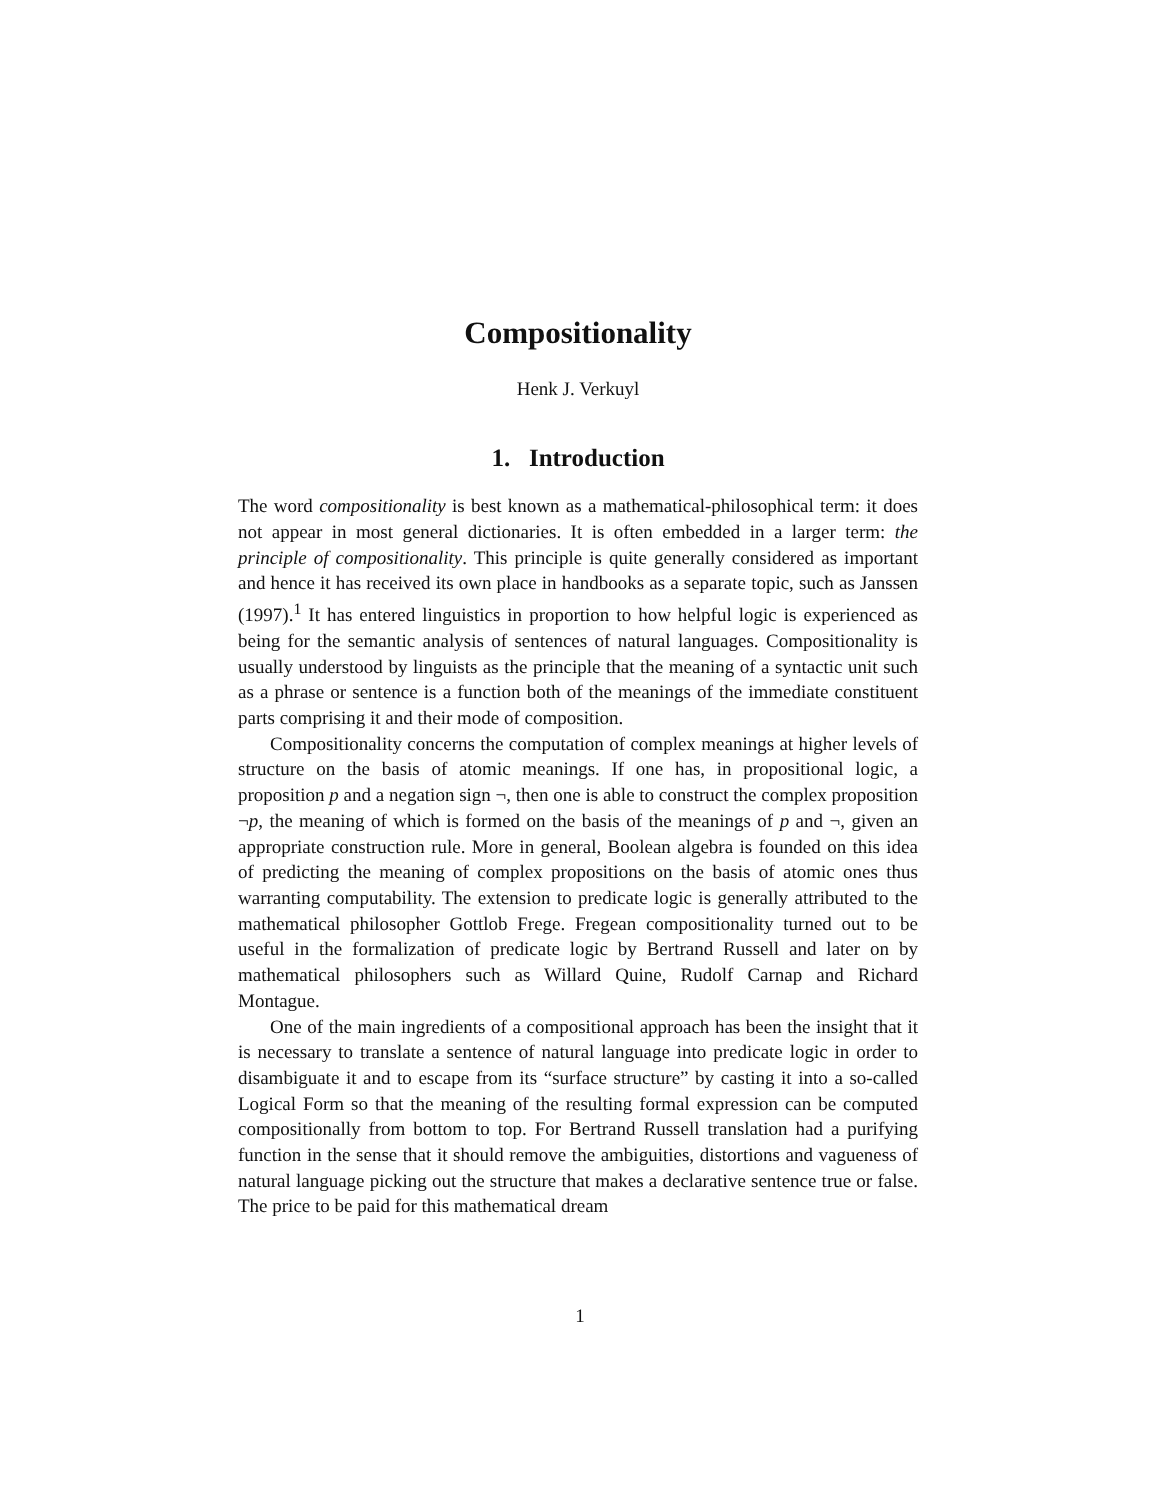Compositionality
Henk J. Verkuyl
1. Introduction
The word compositionality is best known as a mathematical-philosophical term: it does not appear in most general dictionaries. It is often embedded in a larger term: the principle of compositionality. This principle is quite generally considered as important and hence it has received its own place in handbooks as a separate topic, such as Janssen (1997).<sup>1</sup> It has entered linguistics in proportion to how helpful logic is experienced as being for the semantic analysis of sentences of natural languages. Compositionality is usually understood by linguists as the principle that the meaning of a syntactic unit such as a phrase or sentence is a function both of the meanings of the immediate constituent parts comprising it and their mode of composition.
Compositionality concerns the computation of complex meanings at higher levels of structure on the basis of atomic meanings. If one has, in propositional logic, a proposition p and a negation sign ¬, then one is able to construct the complex proposition ¬p, the meaning of which is formed on the basis of the meanings of p and ¬, given an appropriate construction rule. More in general, Boolean algebra is founded on this idea of predicting the meaning of complex propositions on the basis of atomic ones thus warranting computability. The extension to predicate logic is generally attributed to the mathematical philosopher Gottlob Frege. Fregean compositionality turned out to be useful in the formalization of predicate logic by Bertrand Russell and later on by mathematical philosophers such as Willard Quine, Rudolf Carnap and Richard Montague.
One of the main ingredients of a compositional approach has been the insight that it is necessary to translate a sentence of natural language into predicate logic in order to disambiguate it and to escape from its “surface structure” by casting it into a so-called Logical Form so that the meaning of the resulting formal expression can be computed compositionally from bottom to top. For Bertrand Russell translation had a purifying function in the sense that it should remove the ambiguities, distortions and vagueness of natural language picking out the structure that makes a declarative sentence true or false. The price to be paid for this mathematical dream
1